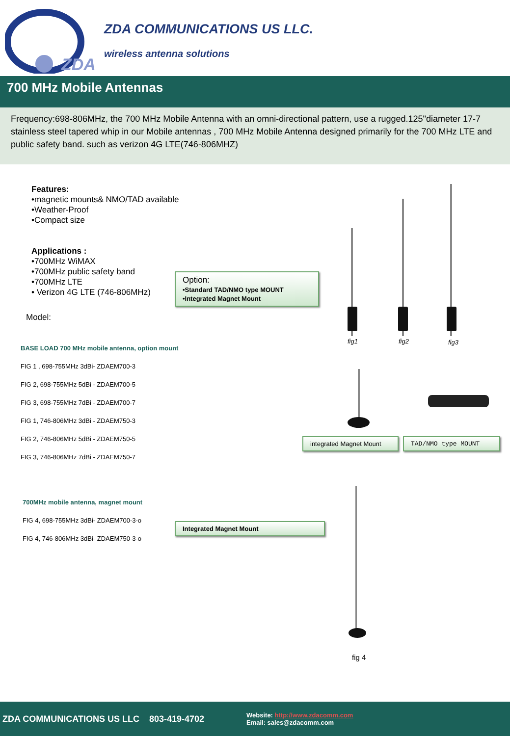ZDA
ZDA COMMUNICATIONS US LLC.
wireless antenna solutions
700 MHz Mobile Antennas
Frequency:698-806MHz, the 700 MHz Mobile Antenna with an omni-directional pattern, use a rugged.125"diameter 17-7 stainless steel tapered whip in our Mobile antennas , 700 MHz Mobile Antenna designed primarily for the 700 MHz LTE and public safety band. such as verizon 4G LTE(746-806MHZ)
Features:
•magnetic mounts& NMO/TAD available
•Weather-Proof
•Compact size
Applications :
•700MHz WiMAX
•700MHz public safety band
•700MHz LTE
• Verizon 4G LTE (746-806MHz)
Option:
•Standard TAD/NMO type MOUNT
•Integrated Magnet Mount
Model:
BASE LOAD 700 MHz mobile antenna, option mount
FIG 1 , 698-755MHz 3dBi- ZDAEM700-3
FIG 2, 698-755MHz 5dBi - ZDAEM700-5
FIG 3, 698-755MHz 7dBi - ZDAEM700-7
FIG 1, 746-806MHz 3dBi - ZDAEM750-3
FIG 2, 746-806MHz 5dBi - ZDAEM750-5
FIG 3, 746-806MHz 7dBi - ZDAEM750-7
fig1 fig2 fig3
integrated Magnet Mount
TAD/NMO type MOUNT
700MHz mobile antenna, magnet mount
FIG 4, 698-755MHz 3dBi- ZDAEM700-3-o
FIG 4, 746-806MHz 3dBi- ZDAEM750-3-o
Integrated Magnet Mount
fig 4
ZDA COMMUNICATIONS US LLC 803-419-4702
Website: http://www.zdacomm.com
Email: sales@zdacomm.com